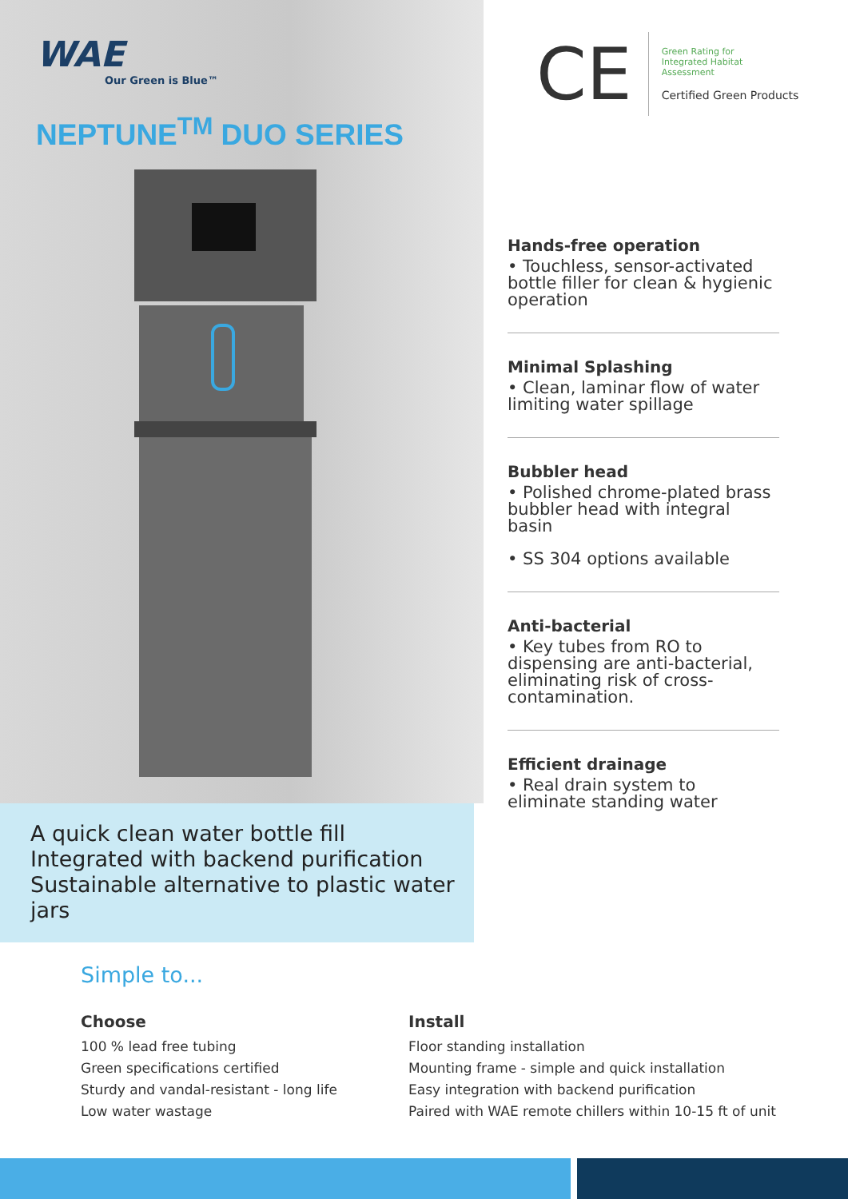WAE
Our Green is Blue™
NEPTUNE<sup>TM</sup> DUO SERIES
CE
Green Rating for
Integrated Habitat
Assessment
Certified Green Products
Hands-free operation
• Touchless, sensor-activated bottle filler for clean & hygienic operation
Minimal Splashing
• Clean, laminar flow of water limiting water spillage
Bubbler head
• Polished chrome-plated brass bubbler head with integral basin
• SS 304 options available
Anti-bacterial
• Key tubes from RO to dispensing are anti-bacterial, eliminating risk of cross-contamination.
Efficient drainage
• Real drain system to eliminate standing water
A quick clean water bottle fill
Integrated with backend purification
Sustainable alternative to plastic water jars
Simple to...
Choose
100 % lead free tubing
Green specifications certified
Sturdy and vandal-resistant - long life
Low water wastage
Install
Floor standing installation
Mounting frame - simple and quick installation
Easy integration with backend purification
Paired with WAE remote chillers within 10-15 ft of unit